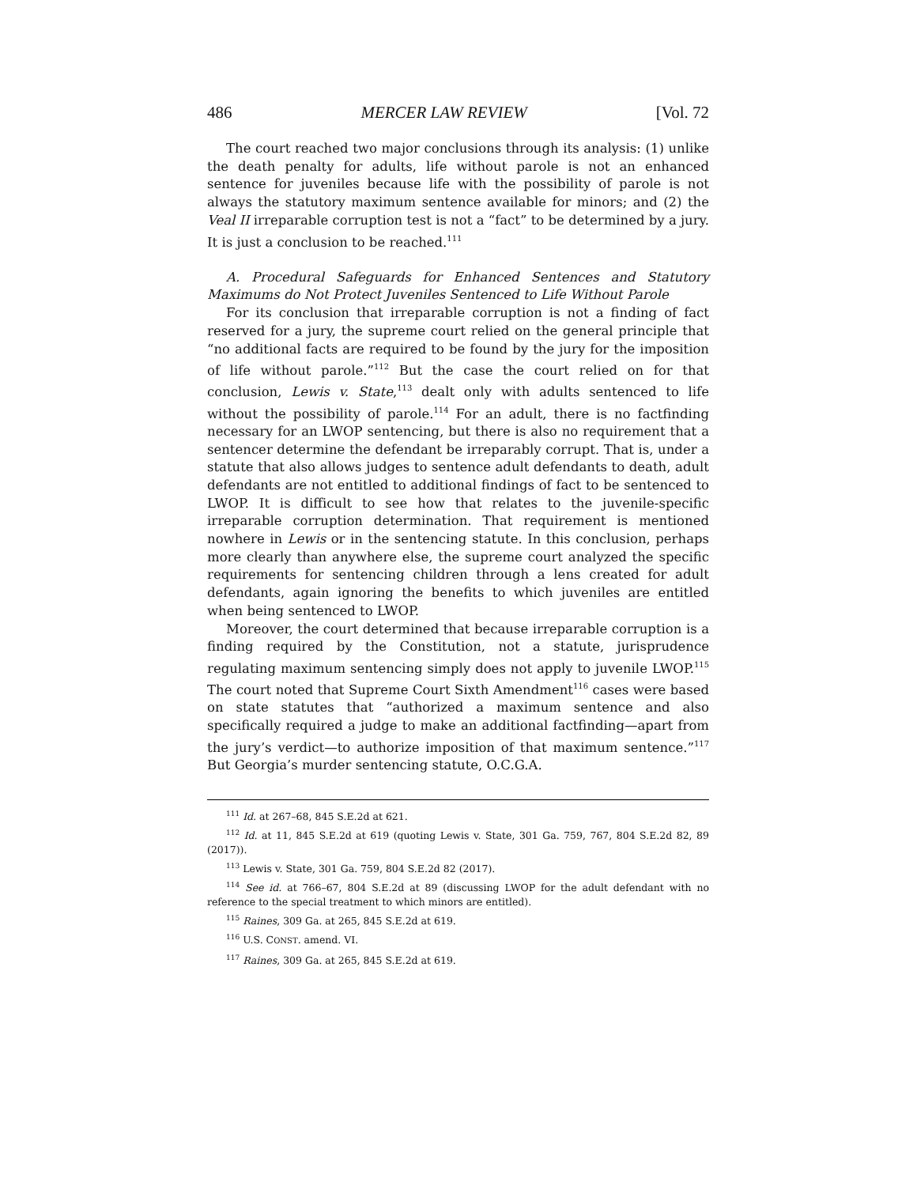486 MERCER LAW REVIEW [Vol. 72
The court reached two major conclusions through its analysis: (1) unlike the death penalty for adults, life without parole is not an enhanced sentence for juveniles because life with the possibility of parole is not always the statutory maximum sentence available for minors; and (2) the Veal II irreparable corruption test is not a “fact” to be determined by a jury. It is just a conclusion to be reached.<sup>111</sup>
A. Procedural Safeguards for Enhanced Sentences and Statutory Maximums do Not Protect Juveniles Sentenced to Life Without Parole
For its conclusion that irreparable corruption is not a finding of fact reserved for a jury, the supreme court relied on the general principle that “no additional facts are required to be found by the jury for the imposition of life without parole.”<sup>112</sup> But the case the court relied on for that conclusion, Lewis v. State,<sup>113</sup> dealt only with adults sentenced to life without the possibility of parole.<sup>114</sup> For an adult, there is no factfinding necessary for an LWOP sentencing, but there is also no requirement that a sentencer determine the defendant be irreparably corrupt. That is, under a statute that also allows judges to sentence adult defendants to death, adult defendants are not entitled to additional findings of fact to be sentenced to LWOP. It is difficult to see how that relates to the juvenile-specific irreparable corruption determination. That requirement is mentioned nowhere in Lewis or in the sentencing statute. In this conclusion, perhaps more clearly than anywhere else, the supreme court analyzed the specific requirements for sentencing children through a lens created for adult defendants, again ignoring the benefits to which juveniles are entitled when being sentenced to LWOP.
Moreover, the court determined that because irreparable corruption is a finding required by the Constitution, not a statute, jurisprudence regulating maximum sentencing simply does not apply to juvenile LWOP.<sup>115</sup> The court noted that Supreme Court Sixth Amendment<sup>116</sup> cases were based on state statutes that “authorized a maximum sentence and also specifically required a judge to make an additional factfinding—apart from the jury’s verdict—to authorize imposition of that maximum sentence.”<sup>117</sup> But Georgia’s murder sentencing statute, O.C.G.A.
<sup>111</sup> Id. at 267–68, 845 S.E.2d at 621.
<sup>112</sup> Id. at 11, 845 S.E.2d at 619 (quoting Lewis v. State, 301 Ga. 759, 767, 804 S.E.2d 82, 89 (2017)).
<sup>113</sup> Lewis v. State, 301 Ga. 759, 804 S.E.2d 82 (2017).
<sup>114</sup> See id. at 766–67, 804 S.E.2d at 89 (discussing LWOP for the adult defendant with no reference to the special treatment to which minors are entitled).
<sup>115</sup> Raines, 309 Ga. at 265, 845 S.E.2d at 619.
<sup>116</sup> U.S. CONST. amend. VI.
<sup>117</sup> Raines, 309 Ga. at 265, 845 S.E.2d at 619.